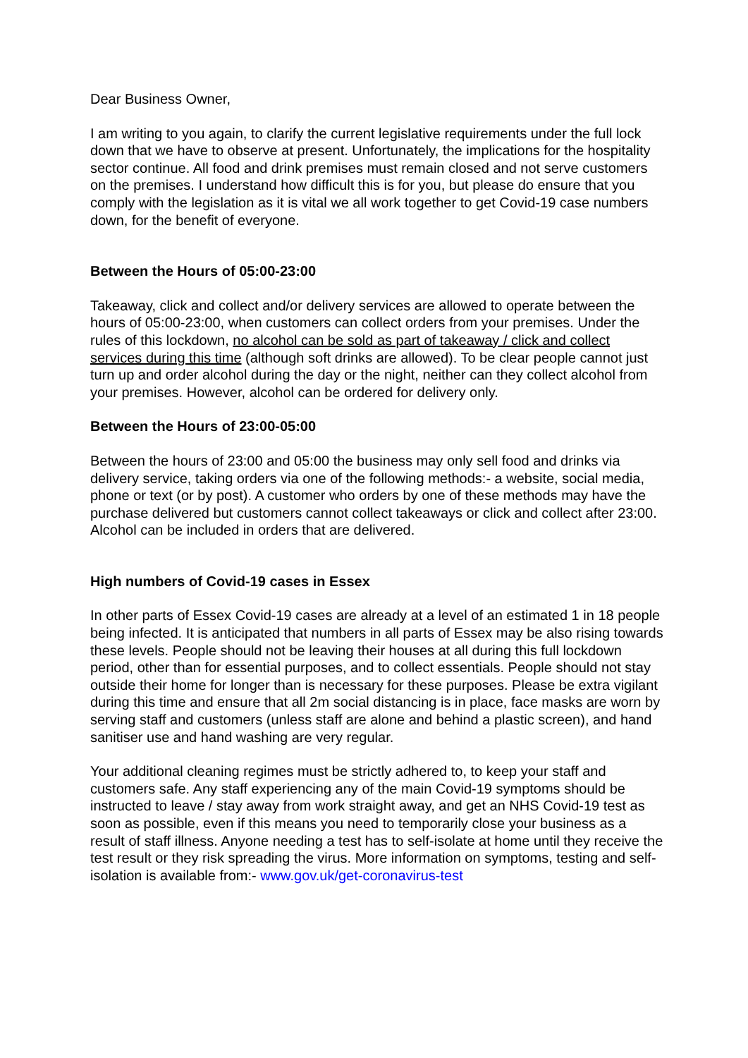Dear Business Owner,
I am writing to you again, to clarify the current legislative requirements under the full lock down that we have to observe at present. Unfortunately, the implications for the hospitality sector continue. All food and drink premises must remain closed and not serve customers on the premises. I understand how difficult this is for you, but please do ensure that you comply with the legislation as it is vital we all work together to get Covid-19 case numbers down, for the benefit of everyone.
Between the Hours of 05:00-23:00
Takeaway, click and collect and/or delivery services are allowed to operate between the hours of 05:00-23:00, when customers can collect orders from your premises. Under the rules of this lockdown, no alcohol can be sold as part of takeaway / click and collect services during this time (although soft drinks are allowed). To be clear people cannot just turn up and order alcohol during the day or the night, neither can they collect alcohol from your premises. However, alcohol can be ordered for delivery only.
Between the Hours of 23:00-05:00
Between the hours of 23:00 and 05:00 the business may only sell food and drinks via delivery service, taking orders via one of the following methods:- a website, social media, phone or text (or by post). A customer who orders by one of these methods may have the purchase delivered but customers cannot collect takeaways or click and collect after 23:00. Alcohol can be included in orders that are delivered.
High numbers of Covid-19 cases in Essex
In other parts of Essex Covid-19 cases are already at a level of an estimated 1 in 18 people being infected. It is anticipated that numbers in all parts of Essex may be also rising towards these levels. People should not be leaving their houses at all during this full lockdown period, other than for essential purposes, and to collect essentials. People should not stay outside their home for longer than is necessary for these purposes. Please be extra vigilant during this time and ensure that all 2m social distancing is in place, face masks are worn by serving staff and customers (unless staff are alone and behind a plastic screen), and hand sanitiser use and hand washing are very regular.
Your additional cleaning regimes must be strictly adhered to, to keep your staff and customers safe. Any staff experiencing any of the main Covid-19 symptoms should be instructed to leave / stay away from work straight away, and get an NHS Covid-19 test as soon as possible, even if this means you need to temporarily close your business as a result of staff illness. Anyone needing a test has to self-isolate at home until they receive the test result or they risk spreading the virus. More information on symptoms, testing and self-isolation is available from:- www.gov.uk/get-coronavirus-test